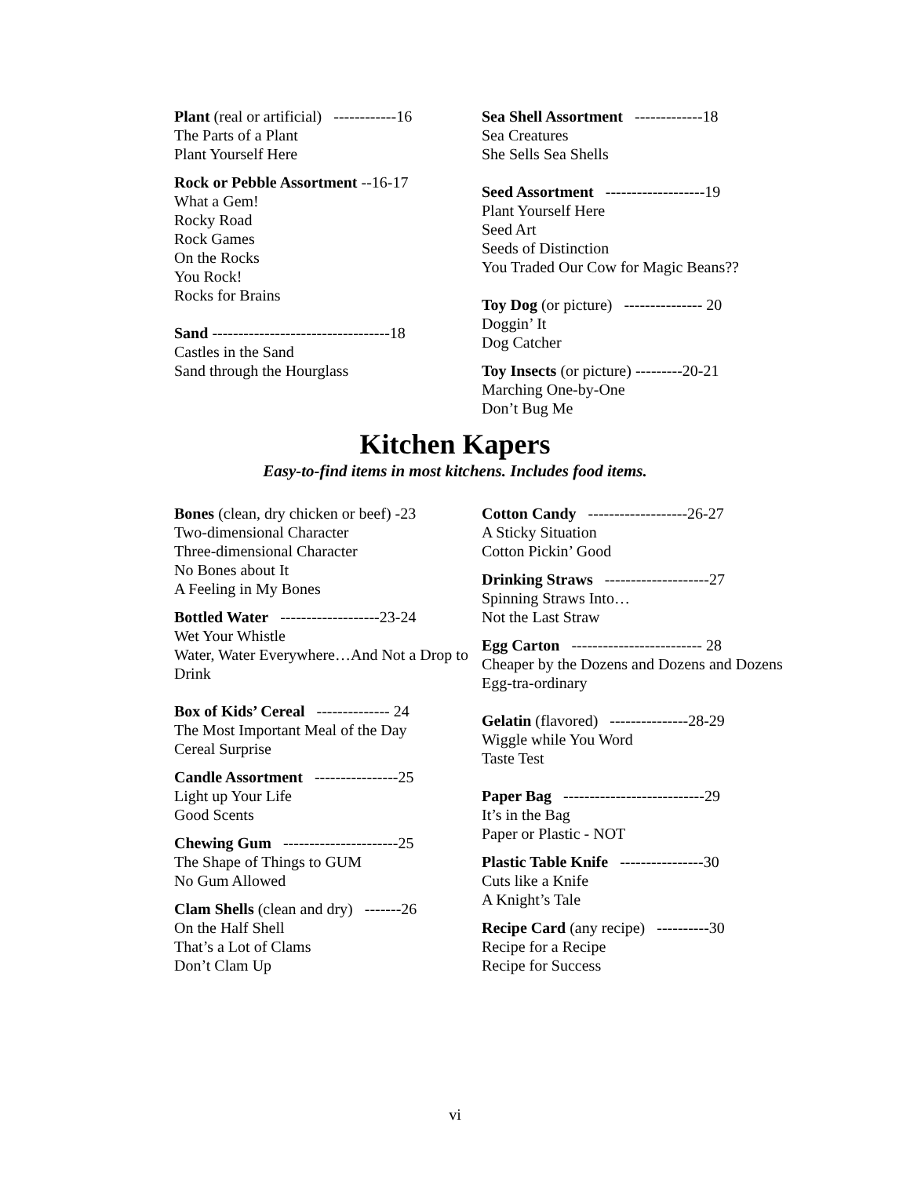Plant (real or artificial) ------------16
The Parts of a Plant
Plant Yourself Here
Rock or Pebble Assortment --16-17
What a Gem!
Rocky Road
Rock Games
On the Rocks
You Rock!
Rocks for Brains
Sand ----------------------------------18
Castles in the Sand
Sand through the Hourglass
Sea Shell Assortment -------------18
Sea Creatures
She Sells Sea Shells
Seed Assortment -------------------19
Plant Yourself Here
Seed Art
Seeds of Distinction
You Traded Our Cow for Magic Beans??
Toy Dog (or picture) --------------- 20
Doggin’ It
Dog Catcher
Toy Insects (or picture) ---------20-21
Marching One-by-One
Don’t Bug Me
Kitchen Kapers
Easy-to-find items in most kitchens. Includes food items.
Bones (clean, dry chicken or beef) -23
Two-dimensional Character
Three-dimensional Character
No Bones about It
A Feeling in My Bones
Bottled Water -------------------23-24
Wet Your Whistle
Water, Water Everywhere…And Not a Drop to Drink
Box of Kids’ Cereal -------------- 24
The Most Important Meal of the Day
Cereal Surprise
Candle Assortment ----------------25
Light up Your Life
Good Scents
Chewing Gum ----------------------25
The Shape of Things to GUM
No Gum Allowed
Clam Shells (clean and dry) -------26
On the Half Shell
That’s a Lot of Clams
Don’t Clam Up
Cotton Candy -------------------26-27
A Sticky Situation
Cotton Pickin’ Good
Drinking Straws --------------------27
Spinning Straws Into…
Not the Last Straw
Egg Carton ------------------------- 28
Cheaper by the Dozens and Dozens and Dozens
Egg-tra-ordinary
Gelatin (flavored) ---------------28-29
Wiggle while You Word
Taste Test
Paper Bag ---------------------------29
It’s in the Bag
Paper or Plastic - NOT
Plastic Table Knife ----------------30
Cuts like a Knife
A Knight’s Tale
Recipe Card (any recipe) ----------30
Recipe for a Recipe
Recipe for Success
vi